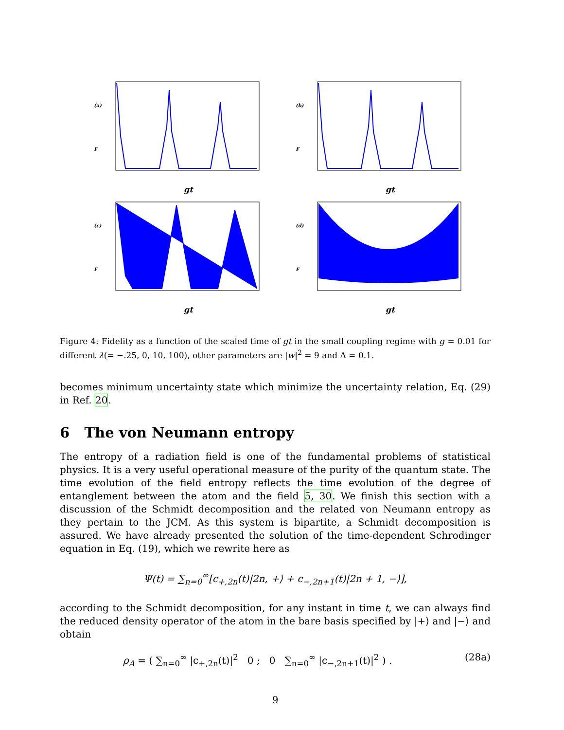(a)
F
gt
(b)
F
gt
(c)
F
gt
(d)
F
gt
Figure 4: Fidelity as a function of the scaled time of gt in the small coupling regime with g = 0.01 for different λ(= −.25, 0, 10, 100), other parameters are |w|<sup>2</sup> = 9 and Δ = 0.1.
becomes minimum uncertainty state which minimize the uncertainty relation, Eq. (29) in Ref. 20.
6 The von Neumann entropy
The entropy of a radiation field is one of the fundamental problems of statistical physics. It is a very useful operational measure of the purity of the quantum state. The time evolution of the field entropy reflects the time evolution of the degree of entanglement between the atom and the field 5, 30. We finish this section with a discussion of the Schmidt decomposition and the related von Neumann entropy as they pertain to the JCM. As this system is bipartite, a Schmidt decomposition is assured. We have already presented the solution of the time-dependent Schrodinger equation in Eq. (19), which we rewrite here as
Ψ(t) = ∑<sub>n=0</sub><sup>∞</sup>[c<sub>+,2n</sub>(t)|2n, +⟩ + c<sub>−,2n+1</sub>(t)|2n + 1, −⟩],
according to the Schmidt decomposition, for any instant in time t, we can always find the reduced density operator of the atom in the bare basis specified by |+⟩ and |−⟩ and obtain
ρ<sub>A</sub> = ( ∑<sub>n=0</sub><sup>∞</sup> |c<sub>+,2n</sub>(t)|<sup>2</sup> 0 ; 0 ∑<sub>n=0</sub><sup>∞</sup> |c<sub>−,2n+1</sub>(t)|<sup>2</sup> ) . (28a)
9